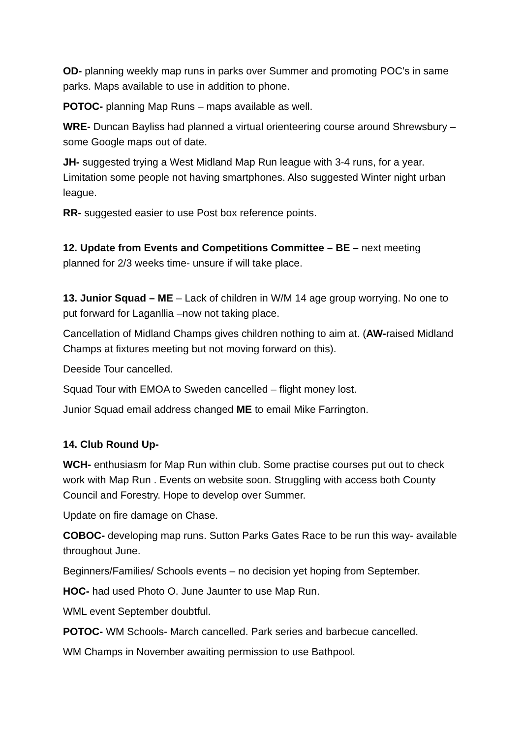OD- planning weekly map runs in parks over Summer and promoting POC’s in same parks. Maps available to use in addition to phone.
POTOC- planning Map Runs – maps available as well.
WRE- Duncan Bayliss had planned a virtual orienteering course around Shrewsbury – some Google maps out of date.
JH- suggested trying a West Midland Map Run league with 3-4 runs, for a year. Limitation some people not having smartphones. Also suggested Winter night urban league.
RR- suggested easier to use Post box reference points.
12. Update from Events and Competitions Committee – BE – next meeting planned for 2/3 weeks time- unsure if will take place.
13. Junior Squad – ME – Lack of children in W/M 14 age group worrying. No one to put forward for Laganllia –now not taking place.
Cancellation of Midland Champs gives children nothing to aim at. (AW-raised Midland Champs at fixtures meeting but not moving forward on this).
Deeside Tour cancelled.
Squad Tour with EMOA to Sweden cancelled – flight money lost.
Junior Squad email address changed ME to email Mike Farrington.
14. Club Round Up-
WCH- enthusiasm for Map Run within club. Some practise courses put out to check work with Map Run . Events on website soon. Struggling with access both County Council and Forestry. Hope to develop over Summer.
Update on fire damage on Chase.
COBOC- developing map runs. Sutton Parks Gates Race to be run this way- available throughout June.
Beginners/Families/ Schools events – no decision yet hoping from September.
HOC- had used Photo O. June Jaunter to use Map Run.
WML event September doubtful.
POTOC- WM Schools- March cancelled. Park series and barbecue cancelled.
WM Champs in November awaiting permission to use Bathpool.